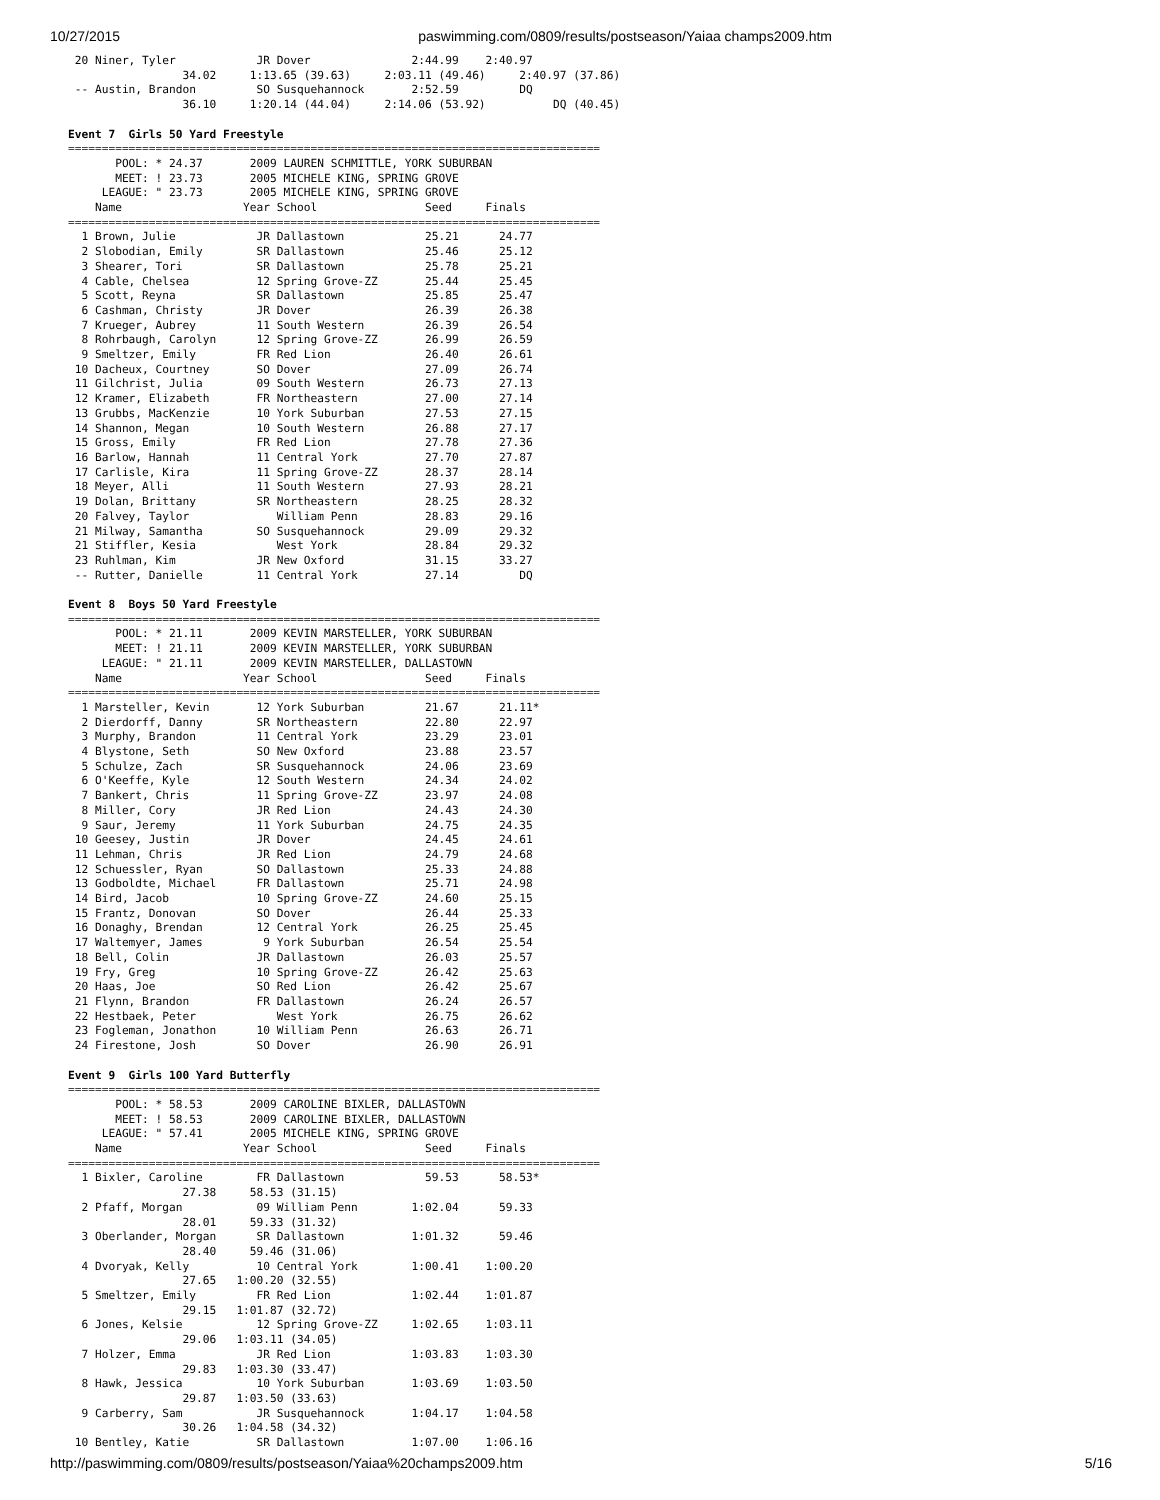10/27/2015 paswimming.com/0809/results/postseason/Yaiaa champs2009.htm
 20 Niner, Tyler            JR Dover               2:44.99    2:40.97
                 34.02     1:13.65 (39.63)     2:03.11 (49.46)     2:40.97 (37.86)
 -- Austin, Brandon         SO Susquehannock       2:52.59         DQ
                 36.10     1:20.14 (44.04)     2:14.06 (53.92)          DQ (40.45)

Event 7  Girls 50 Yard Freestyle
===============================================================================
       POOL: * 24.37       2009 LAUREN SCHMITTLE, YORK SUBURBAN
       MEET: ! 23.73       2005 MICHELE KING, SPRING GROVE
     LEAGUE: " 23.73       2005 MICHELE KING, SPRING GROVE
    Name                  Year School                Seed     Finals
===============================================================================
  1 Brown, Julie            JR Dallastown            25.21      24.77
  2 Slobodian, Emily        SR Dallastown            25.46      25.12
  3 Shearer, Tori           SR Dallastown            25.78      25.21
  4 Cable, Chelsea          12 Spring Grove-ZZ       25.44      25.45
  5 Scott, Reyna            SR Dallastown            25.85      25.47
  6 Cashman, Christy        JR Dover                 26.39      26.38
  7 Krueger, Aubrey         11 South Western         26.39      26.54
  8 Rohrbaugh, Carolyn      12 Spring Grove-ZZ       26.99      26.59
  9 Smeltzer, Emily         FR Red Lion              26.40      26.61
 10 Dacheux, Courtney       SO Dover                 27.09      26.74
 11 Gilchrist, Julia        09 South Western         26.73      27.13
 12 Kramer, Elizabeth       FR Northeastern          27.00      27.14
 13 Grubbs, MacKenzie       10 York Suburban         27.53      27.15
 14 Shannon, Megan          10 South Western         26.88      27.17
 15 Gross, Emily            FR Red Lion              27.78      27.36
 16 Barlow, Hannah          11 Central York          27.70      27.87
 17 Carlisle, Kira          11 Spring Grove-ZZ       28.37      28.14
 18 Meyer, Alli             11 South Western         27.93      28.21
 19 Dolan, Brittany         SR Northeastern          28.25      28.32
 20 Falvey, Taylor             William Penn          28.83      29.16
 21 Milway, Samantha        SO Susquehannock         29.09      29.32
 21 Stiffler, Kesia            West York             28.84      29.32
 23 Ruhlman, Kim            JR New Oxford            31.15      33.27
 -- Rutter, Danielle        11 Central York          27.14         DQ

Event 8  Boys 50 Yard Freestyle
===============================================================================
       POOL: * 21.11       2009 KEVIN MARSTELLER, YORK SUBURBAN
       MEET: ! 21.11       2009 KEVIN MARSTELLER, YORK SUBURBAN
     LEAGUE: " 21.11       2009 KEVIN MARSTELLER, DALLASTOWN
    Name                  Year School                Seed     Finals
===============================================================================
  1 Marsteller, Kevin       12 York Suburban         21.67      21.11*
  2 Dierdorff, Danny        SR Northeastern          22.80      22.97
  3 Murphy, Brandon         11 Central York          23.29      23.01
  4 Blystone, Seth          SO New Oxford            23.88      23.57
  5 Schulze, Zach           SR Susquehannock         24.06      23.69
  6 O'Keeffe, Kyle          12 South Western         24.34      24.02
  7 Bankert, Chris          11 Spring Grove-ZZ       23.97      24.08
  8 Miller, Cory            JR Red Lion              24.43      24.30
  9 Saur, Jeremy            11 York Suburban         24.75      24.35
 10 Geesey, Justin          JR Dover                 24.45      24.61
 11 Lehman, Chris           JR Red Lion              24.79      24.68
 12 Schuessler, Ryan        SO Dallastown            25.33      24.88
 13 Godboldte, Michael      FR Dallastown            25.71      24.98
 14 Bird, Jacob             10 Spring Grove-ZZ       24.60      25.15
 15 Frantz, Donovan         SO Dover                 26.44      25.33
 16 Donaghy, Brendan        12 Central York          26.25      25.45
 17 Waltemyer, James         9 York Suburban         26.54      25.54
 18 Bell, Colin             JR Dallastown            26.03      25.57
 19 Fry, Greg               10 Spring Grove-ZZ       26.42      25.63
 20 Haas, Joe               SO Red Lion              26.42      25.67
 21 Flynn, Brandon          FR Dallastown            26.24      26.57
 22 Hestbaek, Peter            West York             26.75      26.62
 23 Fogleman, Jonathon      10 William Penn          26.63      26.71
 24 Firestone, Josh         SO Dover                 26.90      26.91

Event 9  Girls 100 Yard Butterfly
===============================================================================
       POOL: * 58.53       2009 CAROLINE BIXLER, DALLASTOWN
       MEET: ! 58.53       2009 CAROLINE BIXLER, DALLASTOWN
     LEAGUE: " 57.41       2005 MICHELE KING, SPRING GROVE
    Name                  Year School                Seed     Finals
===============================================================================
  1 Bixler, Caroline        FR Dallastown            59.53      58.53*
                 27.38     58.53 (31.15)
  2 Pfaff, Morgan           09 William Penn        1:02.04      59.33
                 28.01     59.33 (31.32)
  3 Oberlander, Morgan      SR Dallastown          1:01.32      59.46
                 28.40     59.46 (31.06)
  4 Dvoryak, Kelly          10 Central York        1:00.41    1:00.20
                 27.65   1:00.20 (32.55)
  5 Smeltzer, Emily         FR Red Lion            1:02.44    1:01.87
                 29.15   1:01.87 (32.72)
  6 Jones, Kelsie           12 Spring Grove-ZZ     1:02.65    1:03.11
                 29.06   1:03.11 (34.05)
  7 Holzer, Emma            JR Red Lion            1:03.83    1:03.30
                 29.83   1:03.30 (33.47)
  8 Hawk, Jessica           10 York Suburban       1:03.69    1:03.50
                 29.87   1:03.50 (33.63)
  9 Carberry, Sam           JR Susquehannock       1:04.17    1:04.58
                 30.26   1:04.58 (34.32)
 10 Bentley, Katie          SR Dallastown          1:07.00    1:06.16
http://paswimming.com/0809/results/postseason/Yaiaa%20champs2009.htm 5/16